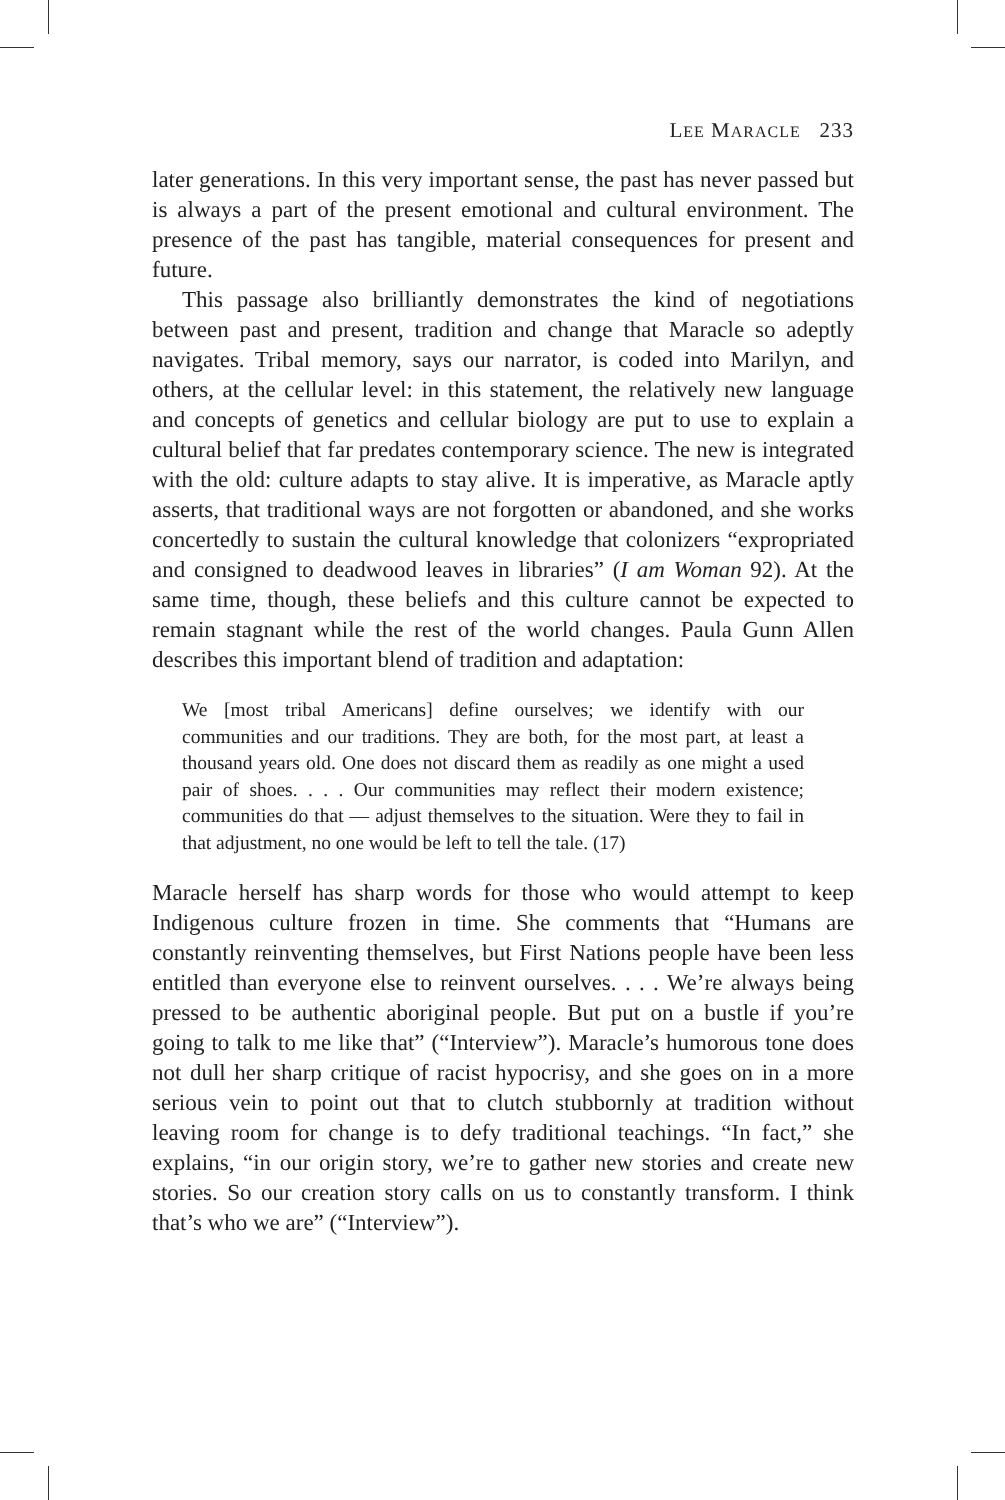LEE MARACLE 233
later generations. In this very important sense, the past has never passed but is always a part of the present emotional and cultural environment. The presence of the past has tangible, material consequences for present and future.
This passage also brilliantly demonstrates the kind of negotiations between past and present, tradition and change that Maracle so adeptly navigates. Tribal memory, says our narrator, is coded into Marilyn, and others, at the cellular level: in this statement, the relatively new language and concepts of genetics and cellular biology are put to use to explain a cultural belief that far predates contemporary science. The new is integrated with the old: culture adapts to stay alive. It is imperative, as Maracle aptly asserts, that traditional ways are not forgotten or abandoned, and she works concertedly to sustain the cultural knowledge that colonizers “expropriated and consigned to deadwood leaves in libraries” (I am Woman 92). At the same time, though, these beliefs and this culture cannot be expected to remain stagnant while the rest of the world changes. Paula Gunn Allen describes this important blend of tradition and adaptation:
We [most tribal Americans] define ourselves; we identify with our communities and our traditions. They are both, for the most part, at least a thousand years old. One does not discard them as readily as one might a used pair of shoes. . . . Our communities may reflect their modern existence; communities do that — adjust themselves to the situation. Were they to fail in that adjustment, no one would be left to tell the tale. (17)
Maracle herself has sharp words for those who would attempt to keep Indigenous culture frozen in time. She comments that “Humans are constantly reinventing themselves, but First Nations people have been less entitled than everyone else to reinvent ourselves. . . . We’re always being pressed to be authentic aboriginal people. But put on a bustle if you’re going to talk to me like that” (“Interview”). Maracle’s humorous tone does not dull her sharp critique of racist hypocrisy, and she goes on in a more serious vein to point out that to clutch stubbornly at tradition without leaving room for change is to defy traditional teachings. “In fact,” she explains, “in our origin story, we’re to gather new stories and create new stories. So our creation story calls on us to constantly transform. I think that’s who we are” (“Interview”).